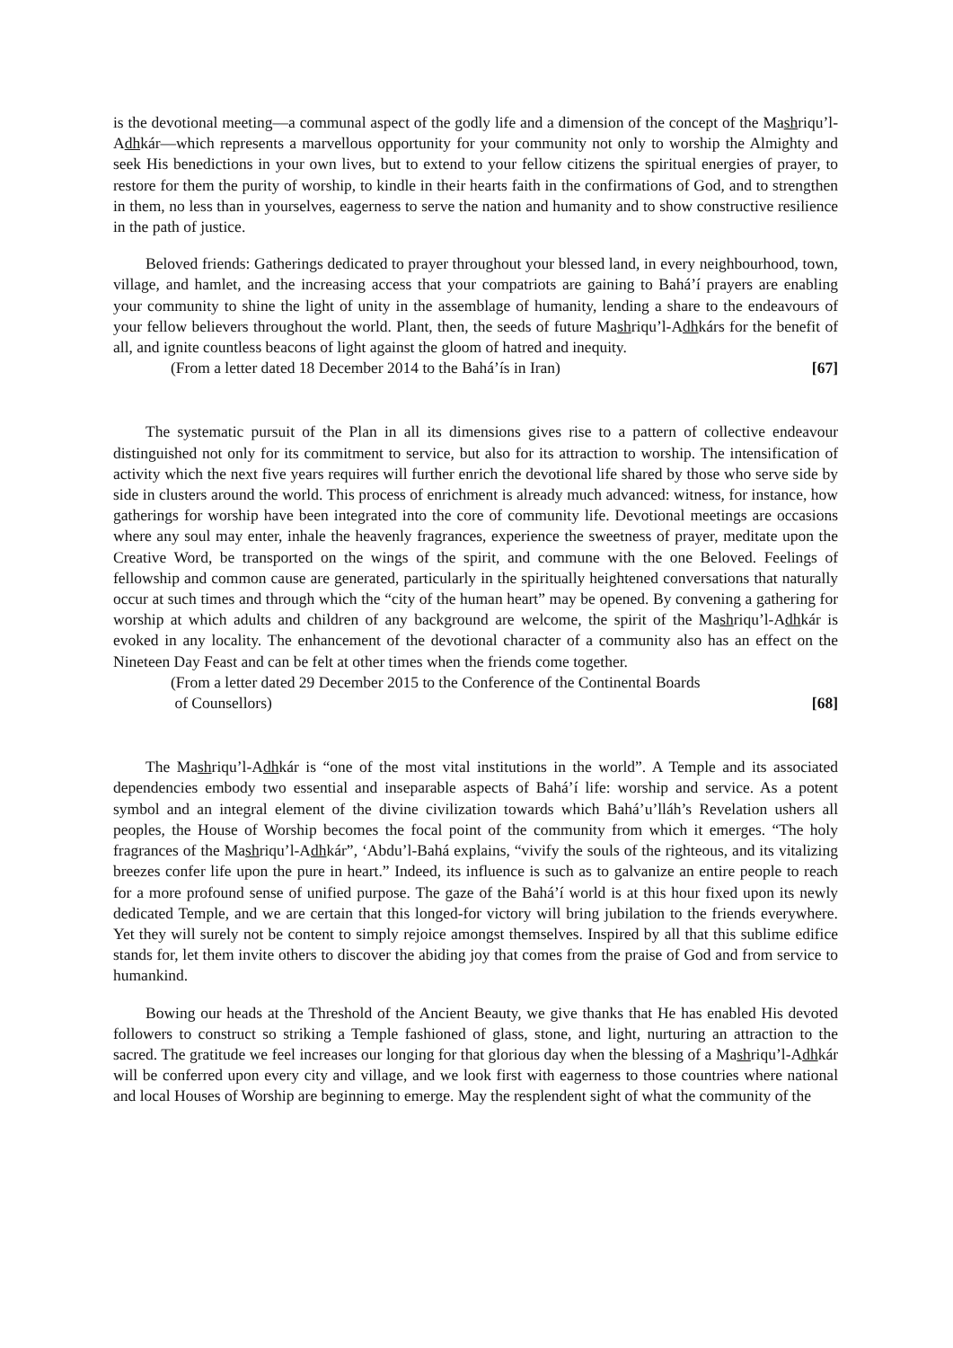is the devotional meeting—a communal aspect of the godly life and a dimension of the concept of the Mashriqu’l-Adhkár—which represents a marvellous opportunity for your community not only to worship the Almighty and seek His benedictions in your own lives, but to extend to your fellow citizens the spiritual energies of prayer, to restore for them the purity of worship, to kindle in their hearts faith in the confirmations of God, and to strengthen in them, no less than in yourselves, eagerness to serve the nation and humanity and to show constructive resilience in the path of justice.
Beloved friends: Gatherings dedicated to prayer throughout your blessed land, in every neighbourhood, town, village, and hamlet, and the increasing access that your compatriots are gaining to Bahá’í prayers are enabling your community to shine the light of unity in the assemblage of humanity, lending a share to the endeavours of your fellow believers throughout the world. Plant, then, the seeds of future Mashriqu’l-Adhkárs for the benefit of all, and ignite countless beacons of light against the gloom of hatred and inequity.
(From a letter dated 18 December 2014 to the Bahá’ís in Iran) [67]
The systematic pursuit of the Plan in all its dimensions gives rise to a pattern of collective endeavour distinguished not only for its commitment to service, but also for its attraction to worship. The intensification of activity which the next five years requires will further enrich the devotional life shared by those who serve side by side in clusters around the world. This process of enrichment is already much advanced: witness, for instance, how gatherings for worship have been integrated into the core of community life. Devotional meetings are occasions where any soul may enter, inhale the heavenly fragrances, experience the sweetness of prayer, meditate upon the Creative Word, be transported on the wings of the spirit, and commune with the one Beloved. Feelings of fellowship and common cause are generated, particularly in the spiritually heightened conversations that naturally occur at such times and through which the “city of the human heart” may be opened. By convening a gathering for worship at which adults and children of any background are welcome, the spirit of the Mashriqu’l-Adhkár is evoked in any locality. The enhancement of the devotional character of a community also has an effect on the Nineteen Day Feast and can be felt at other times when the friends come together.
(From a letter dated 29 December 2015 to the Conference of the Continental Boards
of Counsellors) [68]
The Mashriqu’l-Adhkár is “one of the most vital institutions in the world”. A Temple and its associated dependencies embody two essential and inseparable aspects of Bahá’í life: worship and service. As a potent symbol and an integral element of the divine civilization towards which Bahá’u’lláh’s Revelation ushers all peoples, the House of Worship becomes the focal point of the community from which it emerges. “The holy fragrances of the Mashriqu’l-Adhkár”, ‘Abdu’l-Bahá explains, “vivify the souls of the righteous, and its vitalizing breezes confer life upon the pure in heart.” Indeed, its influence is such as to galvanize an entire people to reach for a more profound sense of unified purpose. The gaze of the Bahá’í world is at this hour fixed upon its newly dedicated Temple, and we are certain that this longed-for victory will bring jubilation to the friends everywhere. Yet they will surely not be content to simply rejoice amongst themselves. Inspired by all that this sublime edifice stands for, let them invite others to discover the abiding joy that comes from the praise of God and from service to humankind.
Bowing our heads at the Threshold of the Ancient Beauty, we give thanks that He has enabled His devoted followers to construct so striking a Temple fashioned of glass, stone, and light, nurturing an attraction to the sacred. The gratitude we feel increases our longing for that glorious day when the blessing of a Mashriqu’l-Adhkár will be conferred upon every city and village, and we look first with eagerness to those countries where national and local Houses of Worship are beginning to emerge. May the resplendent sight of what the community of the